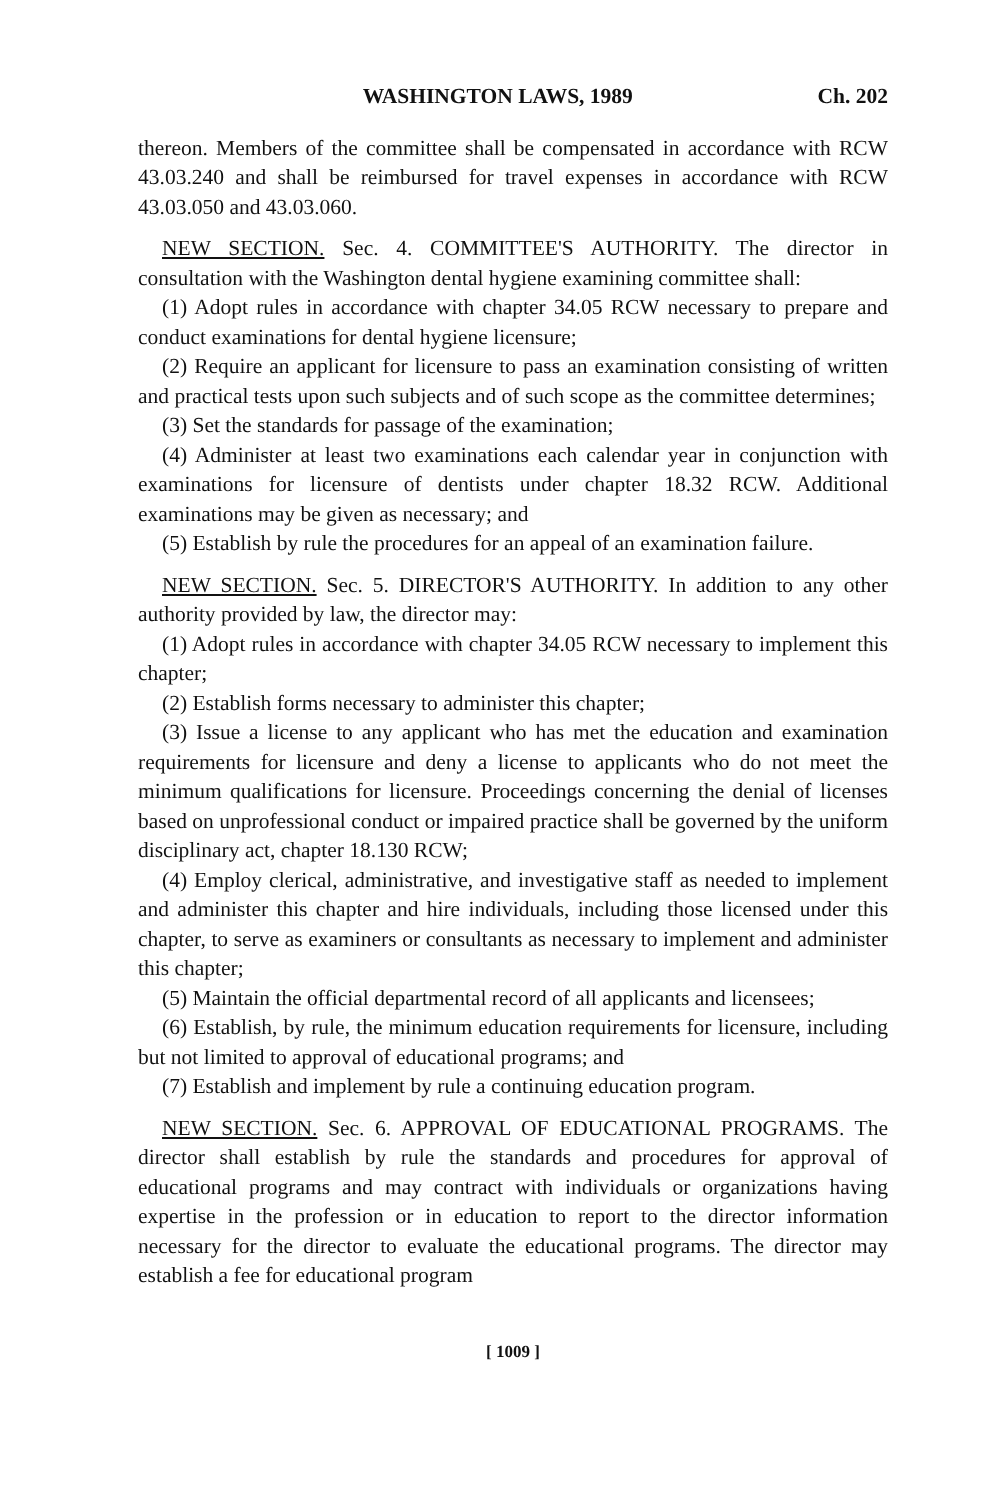WASHINGTON LAWS, 1989 Ch. 202
thereon. Members of the committee shall be compensated in accordance with RCW 43.03.240 and shall be reimbursed for travel expenses in accordance with RCW 43.03.050 and 43.03.060.
NEW SECTION. Sec. 4. COMMITTEE'S AUTHORITY. The director in consultation with the Washington dental hygiene examining committee shall:
(1) Adopt rules in accordance with chapter 34.05 RCW necessary to prepare and conduct examinations for dental hygiene licensure;
(2) Require an applicant for licensure to pass an examination consisting of written and practical tests upon such subjects and of such scope as the committee determines;
(3) Set the standards for passage of the examination;
(4) Administer at least two examinations each calendar year in conjunction with examinations for licensure of dentists under chapter 18.32 RCW. Additional examinations may be given as necessary; and
(5) Establish by rule the procedures for an appeal of an examination failure.
NEW SECTION. Sec. 5. DIRECTOR'S AUTHORITY. In addition to any other authority provided by law, the director may:
(1) Adopt rules in accordance with chapter 34.05 RCW necessary to implement this chapter;
(2) Establish forms necessary to administer this chapter;
(3) Issue a license to any applicant who has met the education and examination requirements for licensure and deny a license to applicants who do not meet the minimum qualifications for licensure. Proceedings concerning the denial of licenses based on unprofessional conduct or impaired practice shall be governed by the uniform disciplinary act, chapter 18.130 RCW;
(4) Employ clerical, administrative, and investigative staff as needed to implement and administer this chapter and hire individuals, including those licensed under this chapter, to serve as examiners or consultants as necessary to implement and administer this chapter;
(5) Maintain the official departmental record of all applicants and licensees;
(6) Establish, by rule, the minimum education requirements for licensure, including but not limited to approval of educational programs; and
(7) Establish and implement by rule a continuing education program.
NEW SECTION. Sec. 6. APPROVAL OF EDUCATIONAL PROGRAMS. The director shall establish by rule the standards and procedures for approval of educational programs and may contract with individuals or organizations having expertise in the profession or in education to report to the director information necessary for the director to evaluate the educational programs. The director may establish a fee for educational program
[ 1009 ]